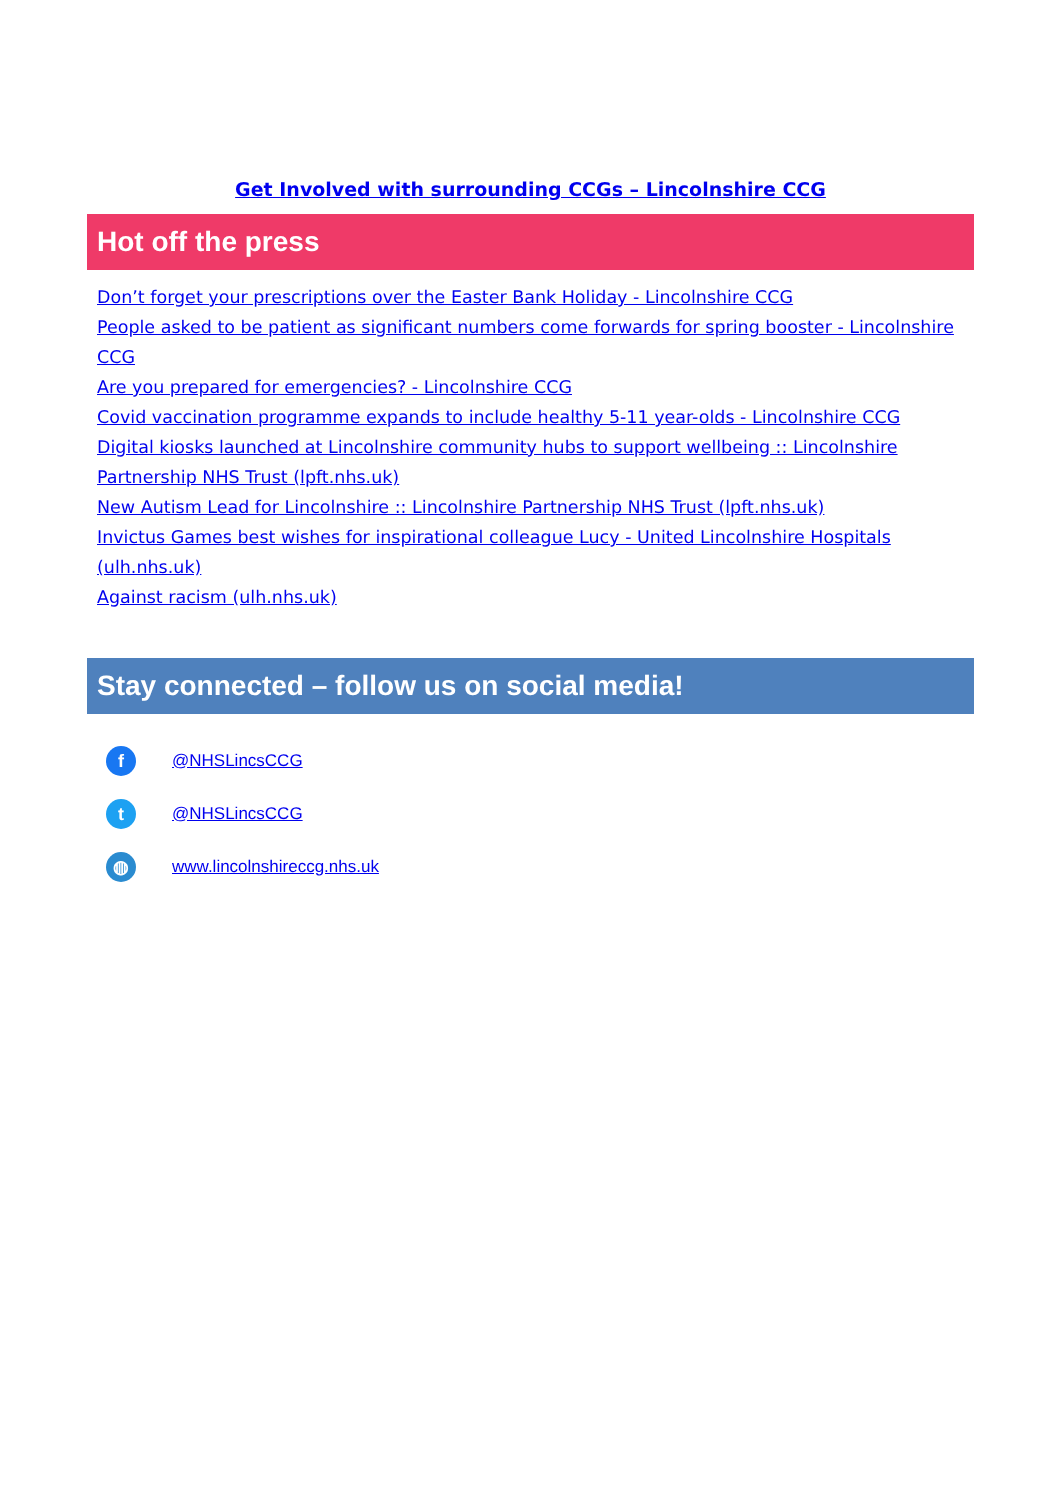Get Involved with surrounding CCGs – Lincolnshire CCG
Hot off the press
Don’t forget your prescriptions over the Easter Bank Holiday - Lincolnshire CCG
People asked to be patient as significant numbers come forwards for spring booster - Lincolnshire CCG
Are you prepared for emergencies? - Lincolnshire CCG
Covid vaccination programme expands to include healthy 5-11 year-olds - Lincolnshire CCG
Digital kiosks launched at Lincolnshire community hubs to support wellbeing :: Lincolnshire Partnership NHS Trust (lpft.nhs.uk)
New Autism Lead for Lincolnshire :: Lincolnshire Partnership NHS Trust (lpft.nhs.uk)
Invictus Games best wishes for inspirational colleague Lucy - United Lincolnshire Hospitals (ulh.nhs.uk)
Against racism (ulh.nhs.uk)
Stay connected – follow us on social media!
f @NHSLincsCCG
t @NHSLincsCCG
◍ www.lincolnshireccg.nhs.uk